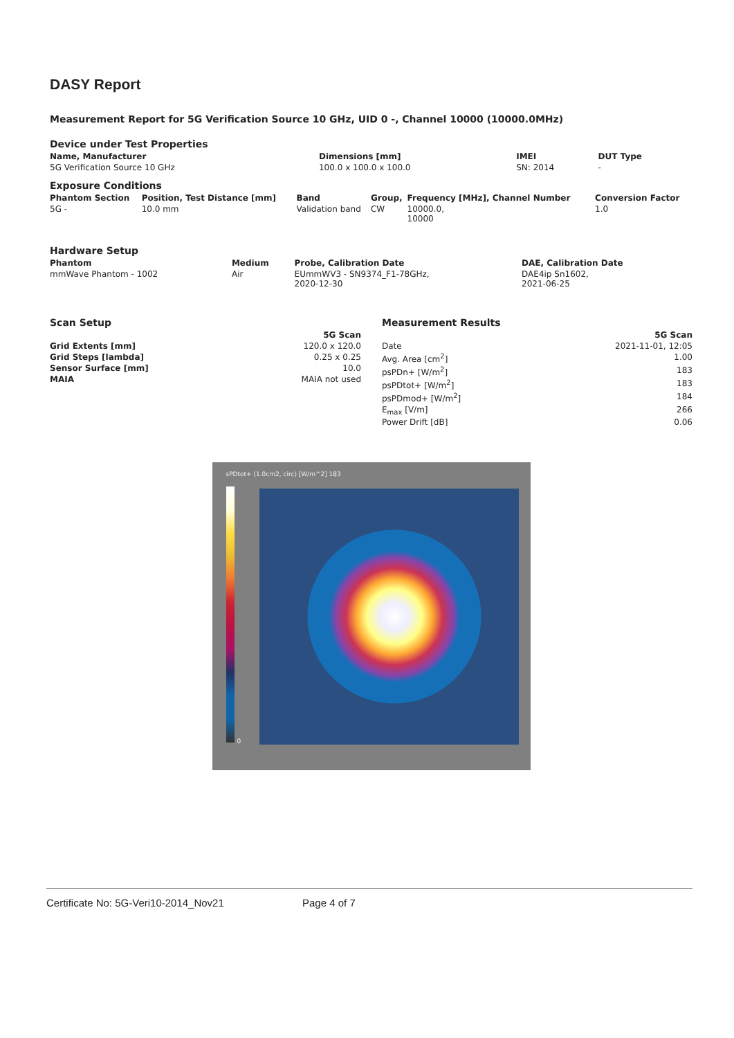DASY Report
Measurement Report for 5G Verification Source 10 GHz, UID 0 -, Channel 10000 (10000.0MHz)
Device under Test Properties
| Name, Manufacturer | Dimensions [mm] | IMEI | DUT Type |
| --- | --- | --- | --- |
| 5G Verification Source 10 GHz | 100.0 x 100.0 x 100.0 | SN: 2014 | - |
Exposure Conditions
| Phantom Section | Position, Test Distance [mm] | Band | Group, | Frequency [MHz], Channel Number | Conversion Factor |
| --- | --- | --- | --- | --- | --- |
| 5G - | 10.0 mm | Validation band | CW | 10000.0, 10000 | 1.0 |
Hardware Setup
| Phantom | Medium | Probe, Calibration Date | DAE, Calibration Date |
| --- | --- | --- | --- |
| mmWave Phantom - 1002 | Air | EUmmWV3 - SN9374_F1-78GHz, 2020-12-30 | DAE4ip Sn1602, 2021-06-25 |
Scan Setup
| | 5G Scan |
| --- | --- |
| Grid Extents [mm] | 120.0 x 120.0 |
| Grid Steps [lambda] | 0.25 x 0.25 |
| Sensor Surface [mm] | 10.0 |
| MAIA | MAIA not used |
Measurement Results
| | 5G Scan |
| --- | --- |
| Date | 2021-11-01, 12:05 |
| Avg. Area [cm<sup>2</sup>] | 1.00 |
| psPDn+ [W/m<sup>2</sup>] | 183 |
| psPDtot+ [W/m<sup>2</sup>] | 183 |
| psPDmod+ [W/m<sup>2</sup>] | 184 |
| E<sub>max</sub> [V/m] | 266 |
| Power Drift [dB] | 0.06 |
sPDtot+ (1.0cm2, circ) [W/m^2] 183
0
Certificate No: 5G-Veri10-2014_Nov21 Page 4 of 7